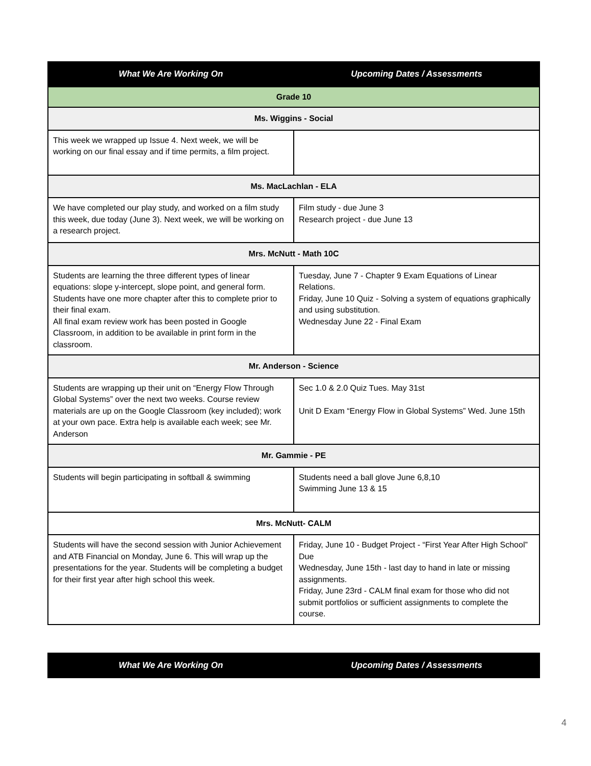| What We Are Working On | Upcoming Dates / Assessments |
| --- | --- |
| Grade 10 | |
| Ms. Wiggins - Social | |
| This week we wrapped up Issue 4. Next week, we will be working on our final essay and if time permits, a film project. | |
| Ms. MacLachlan - ELA | |
| We have completed our play study, and worked on a film study this week, due today (June 3). Next week, we will be working on a research project. | Film study - due June 3 Research project - due June 13 |
| Mrs. McNutt - Math 10C | |
| Students are learning the three different types of linear equations: slope y-intercept, slope point, and general form. Students have one more chapter after this to complete prior to their final exam. All final exam review work has been posted in Google Classroom, in addition to be available in print form in the classroom. | Tuesday, June 7 - Chapter 9 Exam Equations of Linear Relations. Friday, June 10 Quiz - Solving a system of equations graphically and using substitution. Wednesday June 22 - Final Exam |
| Mr. Anderson - Science | |
| Students are wrapping up their unit on “Energy Flow Through Global Systems” over the next two weeks. Course review materials are up on the Google Classroom (key included); work at your own pace. Extra help is available each week; see Mr. Anderson | Sec 1.0 & 2.0 Quiz Tues. May 31st Unit D Exam “Energy Flow in Global Systems” Wed. June 15th |
| Mr. Gammie - PE | |
| Students will begin participating in softball & swimming | Students need a ball glove June 6,8,10 Swimming June 13 & 15 |
| Mrs. McNutt- CALM | |
| Students will have the second session with Junior Achievement and ATB Financial on Monday, June 6. This will wrap up the presentations for the year. Students will be completing a budget for their first year after high school this week. | Friday, June 10 - Budget Project - “First Year After High School” Due Wednesday, June 15th - last day to hand in late or missing assignments. Friday, June 23rd - CALM final exam for those who did not submit portfolios or sufficient assignments to complete the course. |
| What We Are Working On | Upcoming Dates / Assessments |
| --- | --- |
4